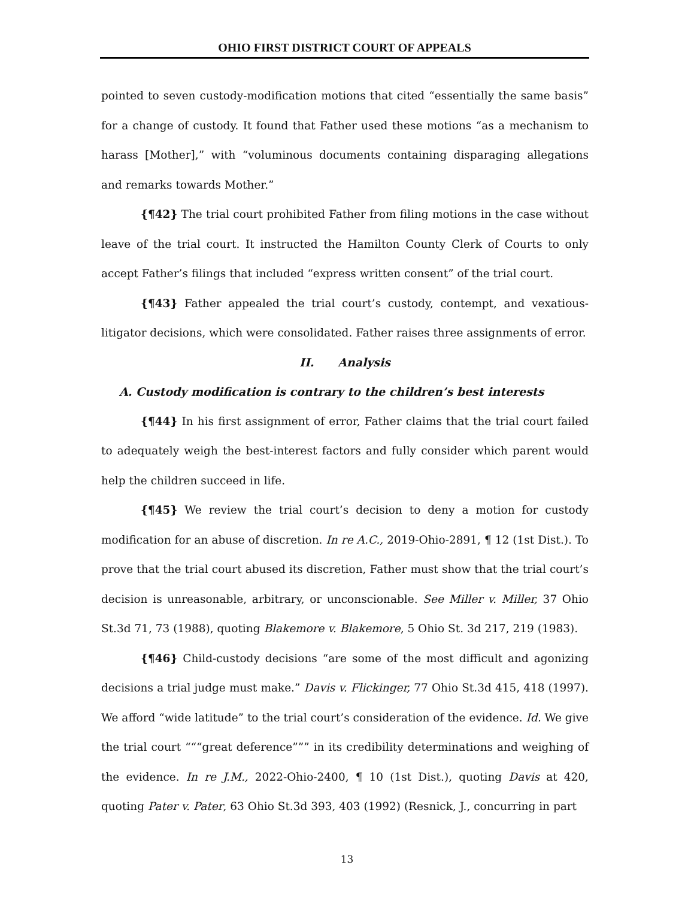OHIO FIRST DISTRICT COURT OF APPEALS
pointed to seven custody-modification motions that cited “essentially the same basis” for a change of custody. It found that Father used these motions “as a mechanism to harass [Mother],” with “voluminous documents containing disparaging allegations and remarks towards Mother.”
{¶42} The trial court prohibited Father from filing motions in the case without leave of the trial court. It instructed the Hamilton County Clerk of Courts to only accept Father’s filings that included “express written consent” of the trial court.
{¶43} Father appealed the trial court’s custody, contempt, and vexatious-litigator decisions, which were consolidated. Father raises three assignments of error.
II. Analysis
A. Custody modification is contrary to the children’s best interests
{¶44} In his first assignment of error, Father claims that the trial court failed to adequately weigh the best-interest factors and fully consider which parent would help the children succeed in life.
{¶45} We review the trial court’s decision to deny a motion for custody modification for an abuse of discretion. In re A.C., 2019-Ohio-2891, ¶ 12 (1st Dist.). To prove that the trial court abused its discretion, Father must show that the trial court’s decision is unreasonable, arbitrary, or unconscionable. See Miller v. Miller, 37 Ohio St.3d 71, 73 (1988), quoting Blakemore v. Blakemore, 5 Ohio St. 3d 217, 219 (1983).
{¶46} Child-custody decisions “are some of the most difficult and agonizing decisions a trial judge must make.” Davis v. Flickinger, 77 Ohio St.3d 415, 418 (1997). We afford “wide latitude” to the trial court’s consideration of the evidence. Id. We give the trial court “““great deference””” in its credibility determinations and weighing of the evidence. In re J.M., 2022-Ohio-2400, ¶ 10 (1st Dist.), quoting Davis at 420, quoting Pater v. Pater, 63 Ohio St.3d 393, 403 (1992) (Resnick, J., concurring in part
13